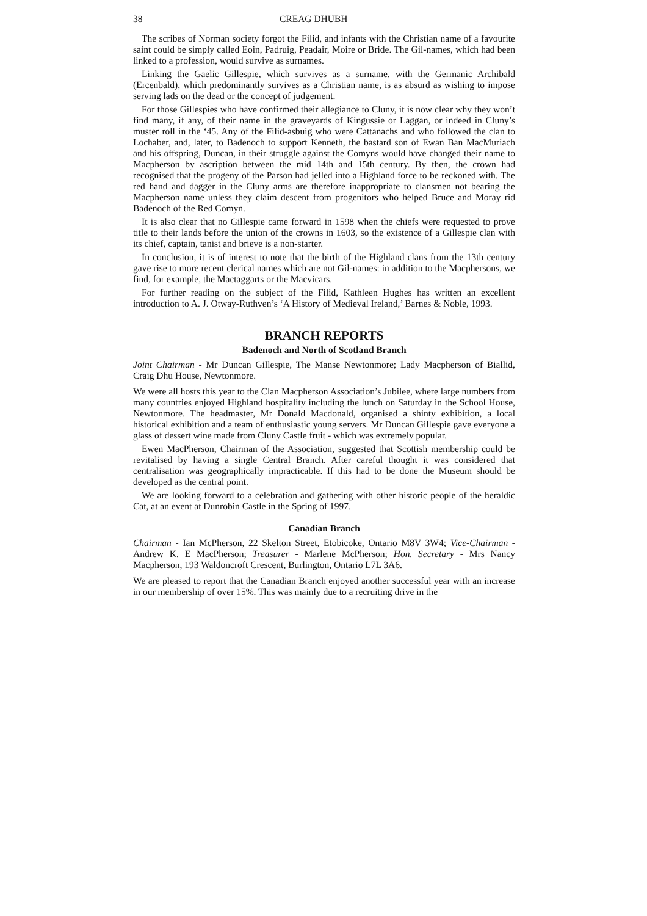38 CREAG DHUBH
The scribes of Norman society forgot the Filid, and infants with the Christian name of a favourite saint could be simply called Eoin, Padruig, Peadair, Moire or Bride. The Gil-names, which had been linked to a profession, would survive as surnames.
Linking the Gaelic Gillespie, which survives as a surname, with the Germanic Archibald (Ercenbald), which predominantly survives as a Christian name, is as absurd as wishing to impose serving lads on the dead or the concept of judgement.
For those Gillespies who have confirmed their allegiance to Cluny, it is now clear why they won’t find many, if any, of their name in the graveyards of Kingussie or Laggan, or indeed in Cluny’s muster roll in the ‘45. Any of the Filid-asbuig who were Cattanachs and who followed the clan to Lochaber, and, later, to Badenoch to support Kenneth, the bastard son of Ewan Ban MacMuriach and his offspring, Duncan, in their struggle against the Comyns would have changed their name to Macpherson by ascription between the mid 14th and 15th century. By then, the crown had recognised that the progeny of the Parson had jelled into a Highland force to be reckoned with. The red hand and dagger in the Cluny arms are therefore inappropriate to clansmen not bearing the Macpherson name unless they claim descent from progenitors who helped Bruce and Moray rid Badenoch of the Red Comyn.
It is also clear that no Gillespie came forward in 1598 when the chiefs were requested to prove title to their lands before the union of the crowns in 1603, so the existence of a Gillespie clan with its chief, captain, tanist and brieve is a non-starter.
In conclusion, it is of interest to note that the birth of the Highland clans from the 13th century gave rise to more recent clerical names which are not Gil-names: in addition to the Macphersons, we find, for example, the Mactaggarts or the Macvicars.
For further reading on the subject of the Filid, Kathleen Hughes has written an excellent introduction to A. J. Otway-Ruthven’s ‘A History of Medieval Ireland,’ Barnes & Noble, 1993.
BRANCH REPORTS
Badenoch and North of Scotland Branch
Joint Chairman - Mr Duncan Gillespie, The Manse Newtonmore; Lady Macpherson of Biallid, Craig Dhu House, Newtonmore.
We were all hosts this year to the Clan Macpherson Association’s Jubilee, where large numbers from many countries enjoyed Highland hospitality including the lunch on Saturday in the School House, Newtonmore. The headmaster, Mr Donald Macdonald, organised a shinty exhibition, a local historical exhibition and a team of enthusiastic young servers. Mr Duncan Gillespie gave everyone a glass of dessert wine made from Cluny Castle fruit - which was extremely popular.
Ewen MacPherson, Chairman of the Association, suggested that Scottish membership could be revitalised by having a single Central Branch. After careful thought it was considered that centralisation was geographically impracticable. If this had to be done the Museum should be developed as the central point.
We are looking forward to a celebration and gathering with other historic people of the heraldic Cat, at an event at Dunrobin Castle in the Spring of 1997.
Canadian Branch
Chairman - Ian McPherson, 22 Skelton Street, Etobicoke, Ontario M8V 3W4; Vice-Chairman - Andrew K. E MacPherson; Treasurer - Marlene McPherson; Hon. Secretary - Mrs Nancy Macpherson, 193 Waldoncroft Crescent, Burlington, Ontario L7L 3A6.
We are pleased to report that the Canadian Branch enjoyed another successful year with an increase in our membership of over 15%. This was mainly due to a recruiting drive in the